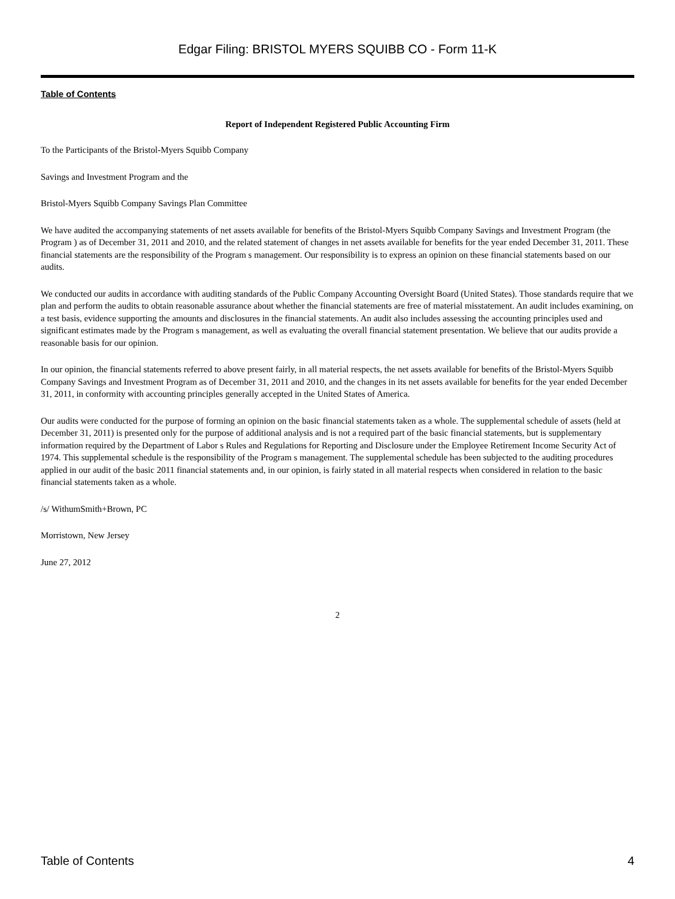Edgar Filing: BRISTOL MYERS SQUIBB CO - Form 11-K
Table of Contents
Report of Independent Registered Public Accounting Firm
To the Participants of the Bristol-Myers Squibb Company
Savings and Investment Program and the
Bristol-Myers Squibb Company Savings Plan Committee
We have audited the accompanying statements of net assets available for benefits of the Bristol-Myers Squibb Company Savings and Investment Program (the Program ) as of December 31, 2011 and 2010, and the related statement of changes in net assets available for benefits for the year ended December 31, 2011. These financial statements are the responsibility of the Program s management. Our responsibility is to express an opinion on these financial statements based on our audits.
We conducted our audits in accordance with auditing standards of the Public Company Accounting Oversight Board (United States). Those standards require that we plan and perform the audits to obtain reasonable assurance about whether the financial statements are free of material misstatement. An audit includes examining, on a test basis, evidence supporting the amounts and disclosures in the financial statements. An audit also includes assessing the accounting principles used and significant estimates made by the Program s management, as well as evaluating the overall financial statement presentation. We believe that our audits provide a reasonable basis for our opinion.
In our opinion, the financial statements referred to above present fairly, in all material respects, the net assets available for benefits of the Bristol-Myers Squibb Company Savings and Investment Program as of December 31, 2011 and 2010, and the changes in its net assets available for benefits for the year ended December 31, 2011, in conformity with accounting principles generally accepted in the United States of America.
Our audits were conducted for the purpose of forming an opinion on the basic financial statements taken as a whole. The supplemental schedule of assets (held at December 31, 2011) is presented only for the purpose of additional analysis and is not a required part of the basic financial statements, but is supplementary information required by the Department of Labor s Rules and Regulations for Reporting and Disclosure under the Employee Retirement Income Security Act of 1974. This supplemental schedule is the responsibility of the Program s management. The supplemental schedule has been subjected to the auditing procedures applied in our audit of the basic 2011 financial statements and, in our opinion, is fairly stated in all material respects when considered in relation to the basic financial statements taken as a whole.
/s/ WithumSmith+Brown, PC
Morristown, New Jersey
June 27, 2012
2
Table of Contents 4